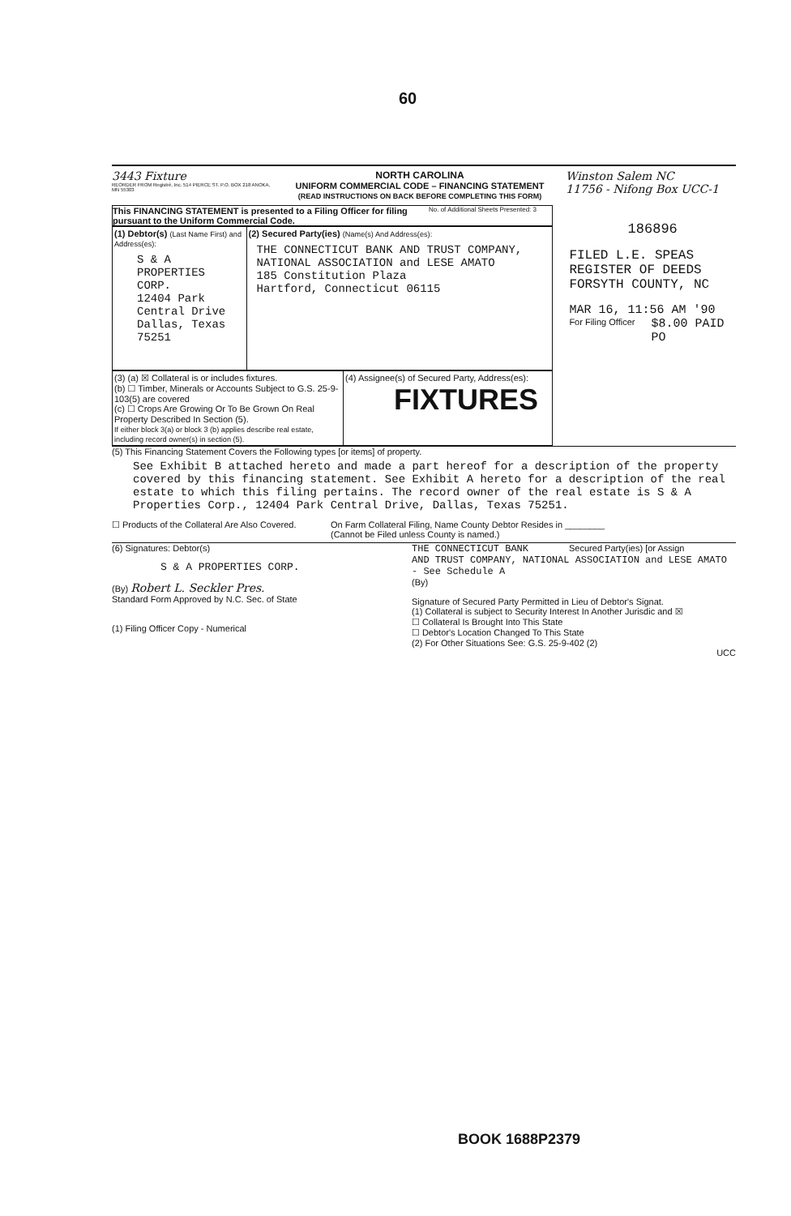60
3443 Fixture
REORDER FROM Registré, Inc. 514 PIERCE ST. P.O. BOX 218 ANOKA, MN 55303
NORTH CAROLINA
UNIFORM COMMERCIAL CODE – FINANCING STATEMENT
(READ INSTRUCTIONS ON BACK BEFORE COMPLETING THIS FORM)
Winston Salem NC
11756 - Nifong Box UCC-1
This FINANCING STATEMENT is presented to a Filing Officer for filing pursuant to the Uniform Commercial Code.
No. of Additional Sheets Presented: 3
(1) Debtor(s) (Last Name First) and Address(es):
S & A PROPERTIES CORP.
12404 Park Central Drive
Dallas, Texas 75251
(2) Secured Party(ies) (Name(s) And Address(es):
THE CONNECTICUT BANK AND TRUST COMPANY, NATIONAL ASSOCIATION and LESE AMATO
185 Constitution Plaza
Hartford, Connecticut 06115
(3) (a) ☒ Collateral is or includes fixtures.
(b) ☐ Timber, Minerals or Accounts Subject to G.S. 25-9-103(5) are covered
(c) ☐ Crops Are Growing Or To Be Grown On Real Property Described In Section (5).
If either block 3(a) or block 3 (b) applies describe real estate, including record owner(s) in section (5).
(4) Assignee(s) of Secured Party, Address(es):
FIXTURES
186896
FILED L.E. SPEAS
REGISTER OF DEEDS
FORSYTH COUNTY, NC
MAR 16, 11:56 AM '90
For Filing Officer
$8.00 PAID
PO
(5) This Financing Statement Covers the Following types [or items] of property.
See Exhibit B attached hereto and made a part hereof for a description of the property covered by this financing statement. See Exhibit A hereto for a description of the real estate to which this filing pertains. The record owner of the real estate is S & A Properties Corp., 12404 Park Central Drive, Dallas, Texas 75251.
☐ Products of the Collateral Are Also Covered.
On Farm Collateral Filing, Name County Debtor Resides in ________
(Cannot be Filed unless County is named.)
(6) Signatures: Debtor(s)
S & A PROPERTIES CORP.
(By) Robert L. Seckler Pres.
Standard Form Approved by N.C. Sec. of State
(1) Filing Officer Copy - Numerical
THE CONNECTICUT BANK Secured Party(ies) [or Assign
AND TRUST COMPANY, NATIONAL ASSOCIATION and LESE AMATO - See Schedule A
(By)
Signature of Secured Party Permitted in Lieu of Debtor's Signat.
(1) Collateral is subject to Security Interest In Another Jurisdic and ☒
☐ Collateral Is Brought Into This State
☐ Debtor's Location Changed To This State
(2) For Other Situations See: G.S. 25-9-402 (2)
UCC
BOOK 1688P2379